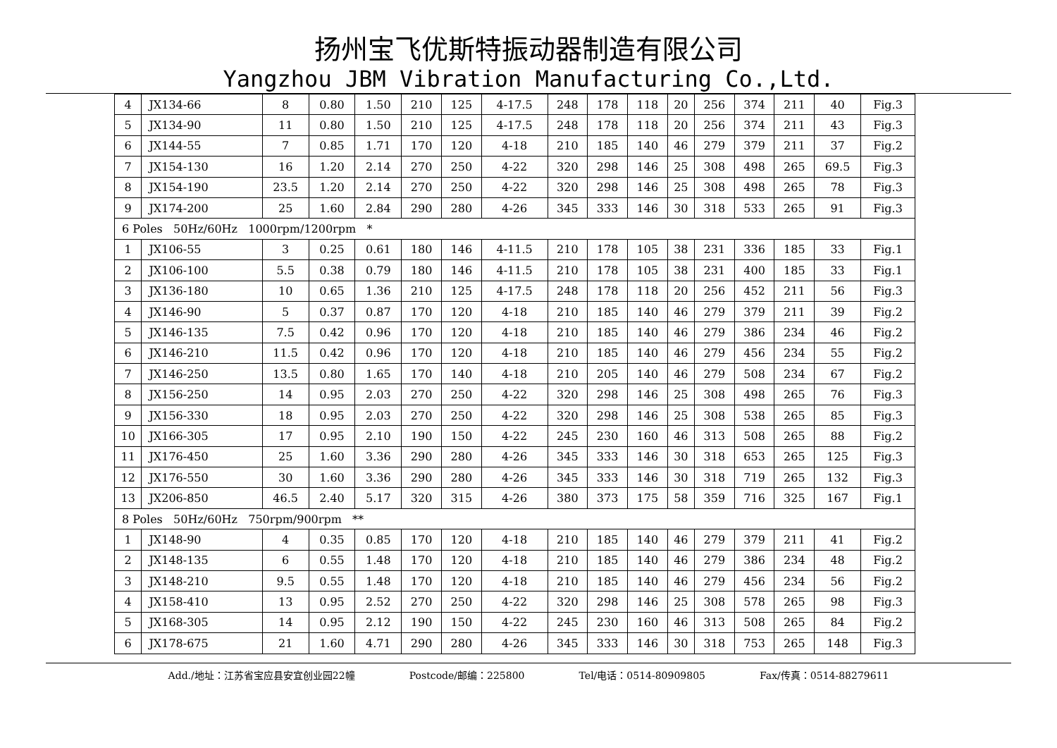扬州宝飞优斯特振动器制造有限公司
Yangzhou JBM Vibration Manufacturing Co.,Ltd.
| 4 | JX134-66 | 8 | 0.80 | 1.50 | 210 | 125 | 4-17.5 | 248 | 178 | 118 | 20 | 256 | 374 | 211 | 40 | Fig.3 |
| 5 | JX134-90 | 11 | 0.80 | 1.50 | 210 | 125 | 4-17.5 | 248 | 178 | 118 | 20 | 256 | 374 | 211 | 43 | Fig.3 |
| 6 | JX144-55 | 7 | 0.85 | 1.71 | 170 | 120 | 4-18 | 210 | 185 | 140 | 46 | 279 | 379 | 211 | 37 | Fig.2 |
| 7 | JX154-130 | 16 | 1.20 | 2.14 | 270 | 250 | 4-22 | 320 | 298 | 146 | 25 | 308 | 498 | 265 | 69.5 | Fig.3 |
| 8 | JX154-190 | 23.5 | 1.20 | 2.14 | 270 | 250 | 4-22 | 320 | 298 | 146 | 25 | 308 | 498 | 265 | 78 | Fig.3 |
| 9 | JX174-200 | 25 | 1.60 | 2.84 | 290 | 280 | 4-26 | 345 | 333 | 146 | 30 | 318 | 533 | 265 | 91 | Fig.3 |
| 6 Poles 50Hz/60Hz 1000rpm/1200rpm * | | | | | | | | | | | | | | | | |
| 1 | JX106-55 | 3 | 0.25 | 0.61 | 180 | 146 | 4-11.5 | 210 | 178 | 105 | 38 | 231 | 336 | 185 | 33 | Fig.1 |
| 2 | JX106-100 | 5.5 | 0.38 | 0.79 | 180 | 146 | 4-11.5 | 210 | 178 | 105 | 38 | 231 | 400 | 185 | 33 | Fig.1 |
| 3 | JX136-180 | 10 | 0.65 | 1.36 | 210 | 125 | 4-17.5 | 248 | 178 | 118 | 20 | 256 | 452 | 211 | 56 | Fig.3 |
| 4 | JX146-90 | 5 | 0.37 | 0.87 | 170 | 120 | 4-18 | 210 | 185 | 140 | 46 | 279 | 379 | 211 | 39 | Fig.2 |
| 5 | JX146-135 | 7.5 | 0.42 | 0.96 | 170 | 120 | 4-18 | 210 | 185 | 140 | 46 | 279 | 386 | 234 | 46 | Fig.2 |
| 6 | JX146-210 | 11.5 | 0.42 | 0.96 | 170 | 120 | 4-18 | 210 | 185 | 140 | 46 | 279 | 456 | 234 | 55 | Fig.2 |
| 7 | JX146-250 | 13.5 | 0.80 | 1.65 | 170 | 140 | 4-18 | 210 | 205 | 140 | 46 | 279 | 508 | 234 | 67 | Fig.2 |
| 8 | JX156-250 | 14 | 0.95 | 2.03 | 270 | 250 | 4-22 | 320 | 298 | 146 | 25 | 308 | 498 | 265 | 76 | Fig.3 |
| 9 | JX156-330 | 18 | 0.95 | 2.03 | 270 | 250 | 4-22 | 320 | 298 | 146 | 25 | 308 | 538 | 265 | 85 | Fig.3 |
| 10 | JX166-305 | 17 | 0.95 | 2.10 | 190 | 150 | 4-22 | 245 | 230 | 160 | 46 | 313 | 508 | 265 | 88 | Fig.2 |
| 11 | JX176-450 | 25 | 1.60 | 3.36 | 290 | 280 | 4-26 | 345 | 333 | 146 | 30 | 318 | 653 | 265 | 125 | Fig.3 |
| 12 | JX176-550 | 30 | 1.60 | 3.36 | 290 | 280 | 4-26 | 345 | 333 | 146 | 30 | 318 | 719 | 265 | 132 | Fig.3 |
| 13 | JX206-850 | 46.5 | 2.40 | 5.17 | 320 | 315 | 4-26 | 380 | 373 | 175 | 58 | 359 | 716 | 325 | 167 | Fig.1 |
| 8 Poles 50Hz/60Hz 750rpm/900rpm ** | | | | | | | | | | | | | | | | |
| 1 | JX148-90 | 4 | 0.35 | 0.85 | 170 | 120 | 4-18 | 210 | 185 | 140 | 46 | 279 | 379 | 211 | 41 | Fig.2 |
| 2 | JX148-135 | 6 | 0.55 | 1.48 | 170 | 120 | 4-18 | 210 | 185 | 140 | 46 | 279 | 386 | 234 | 48 | Fig.2 |
| 3 | JX148-210 | 9.5 | 0.55 | 1.48 | 170 | 120 | 4-18 | 210 | 185 | 140 | 46 | 279 | 456 | 234 | 56 | Fig.2 |
| 4 | JX158-410 | 13 | 0.95 | 2.52 | 270 | 250 | 4-22 | 320 | 298 | 146 | 25 | 308 | 578 | 265 | 98 | Fig.3 |
| 5 | JX168-305 | 14 | 0.95 | 2.12 | 190 | 150 | 4-22 | 245 | 230 | 160 | 46 | 313 | 508 | 265 | 84 | Fig.2 |
| 6 | JX178-675 | 21 | 1.60 | 4.71 | 290 | 280 | 4-26 | 345 | 333 | 146 | 30 | 318 | 753 | 265 | 148 | Fig.3 |
Add./地址：江苏省宝应县安宜创业园22幢 Postcode/邮编：225800 Tel/电话：0514-80909805 Fax/传真：0514-88279611